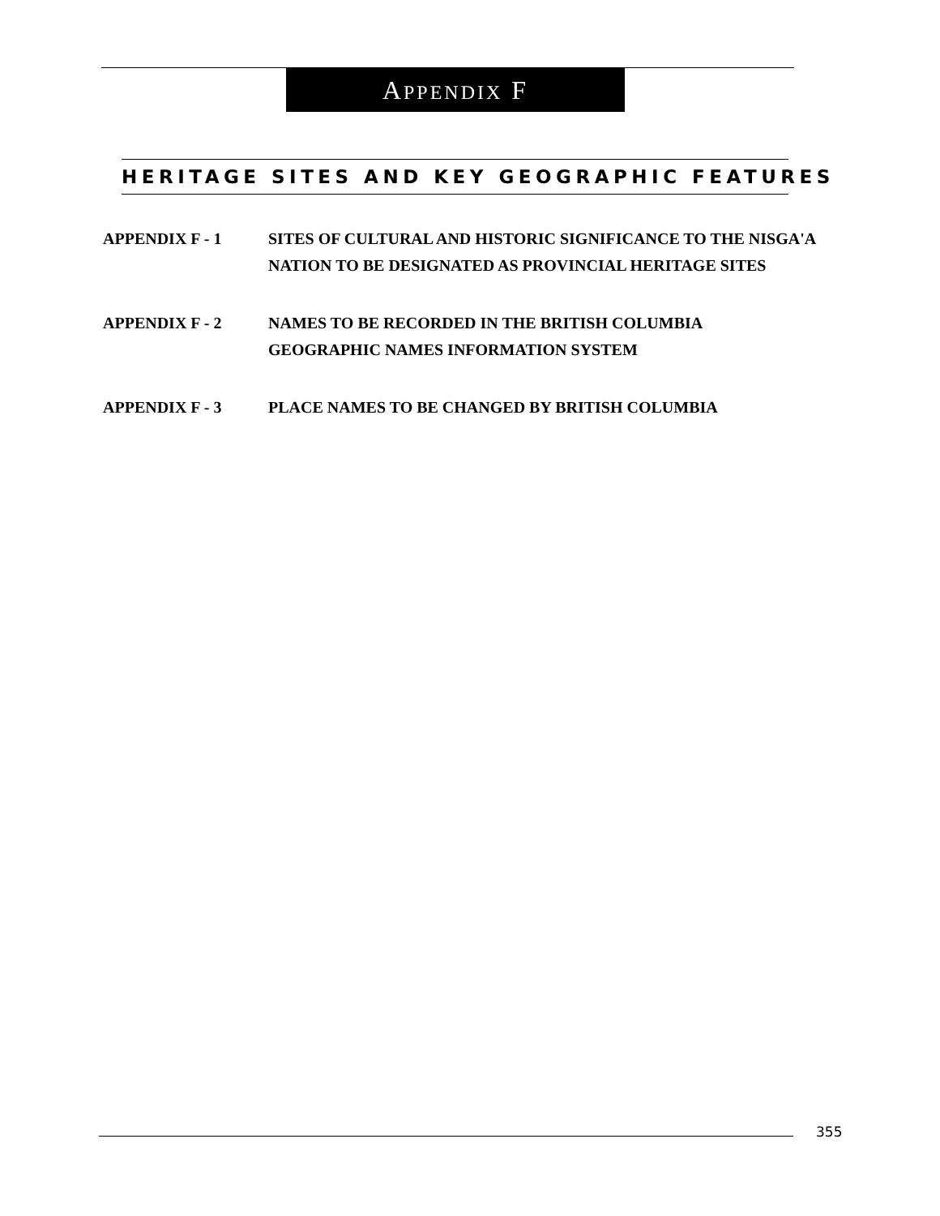APPENDIX F
HERITAGE SITES AND KEY GEOGRAPHIC FEATURES
APPENDIX F - 1 SITES OF CULTURAL AND HISTORIC SIGNIFICANCE TO THE NISGA'A NATION TO BE DESIGNATED AS PROVINCIAL HERITAGE SITES
APPENDIX F - 2 NAMES TO BE RECORDED IN THE BRITISH COLUMBIA
GEOGRAPHIC NAMES INFORMATION SYSTEM
APPENDIX F - 3 PLACE NAMES TO BE CHANGED BY BRITISH COLUMBIA
355